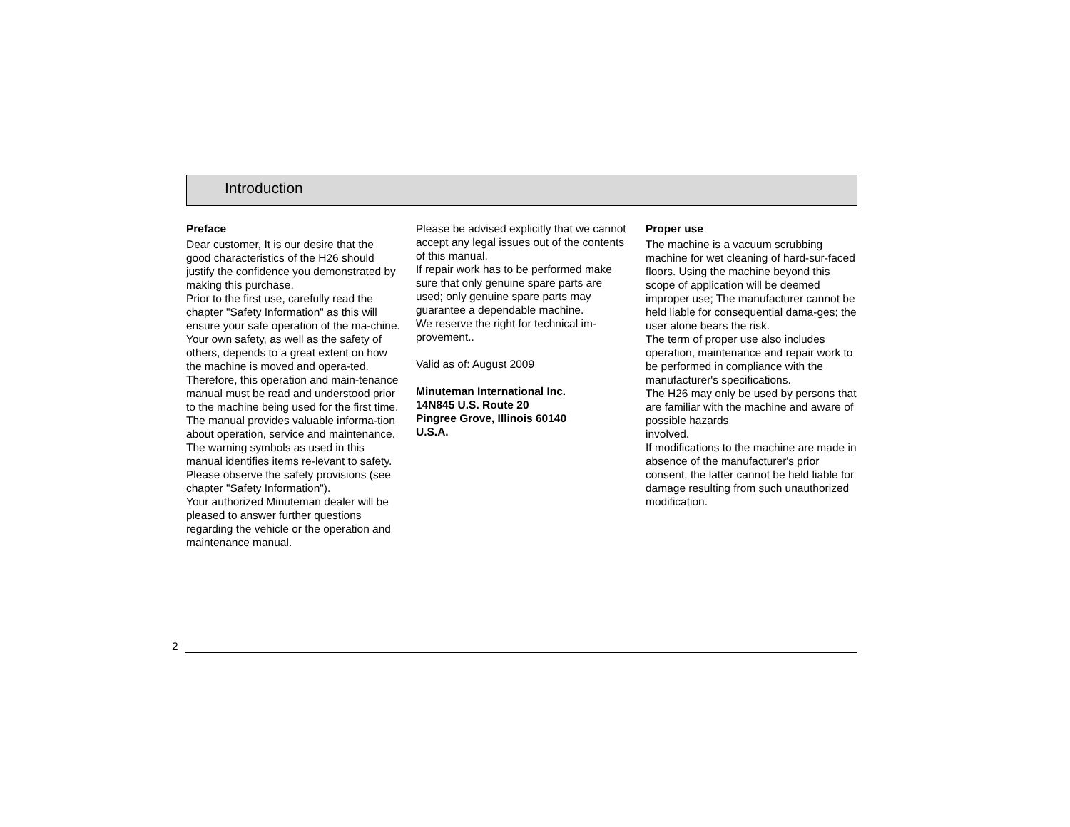Introduction
Preface
Dear customer, It is our desire that the good characteristics of the H26 should justify the confidence you demonstrated by making this purchase.
Prior to the first use, carefully read the chapter "Safety Information" as this will ensure your safe operation of the ma-chine.
Your own safety, as well as the safety of others, depends to a great extent on how the machine is moved and opera-ted. Therefore, this operation and main-tenance manual must be read and understood prior to the machine being used for the first time.
The manual provides valuable informa-tion about operation, service and maintenance. The warning symbols as used in this manual identifies items re-levant to safety. Please observe the safety provisions (see chapter "Safety Information").
Your authorized Minuteman dealer will be pleased to answer further questions regarding the vehicle or the operation and maintenance manual.
Please be advised explicitly that we cannot accept any legal issues out of the contents of this manual.
If repair work has to be performed make sure that only genuine spare parts are used; only genuine spare parts may guarantee a dependable machine.
We reserve the right for technical im-provement..
Valid as of: August 2009
Minuteman International Inc.
14N845 U.S. Route 20
Pingree Grove, Illinois 60140
U.S.A.
Proper use
The machine is a vacuum scrubbing machine for wet cleaning of hard-sur-faced floors. Using the machine beyond this scope of application will be deemed improper use; The manufacturer cannot be held liable for consequential dama-ges; the user alone bears the risk.
The term of proper use also includes operation, maintenance and repair work to be performed in compliance with the manufacturer's specifications.
The H26 may only be used by persons that are familiar with the machine and aware of possible hazards
involved.
If modifications to the machine are made in absence of the manufacturer's prior consent, the latter cannot be held liable for damage resulting from such unauthorized modification.
2